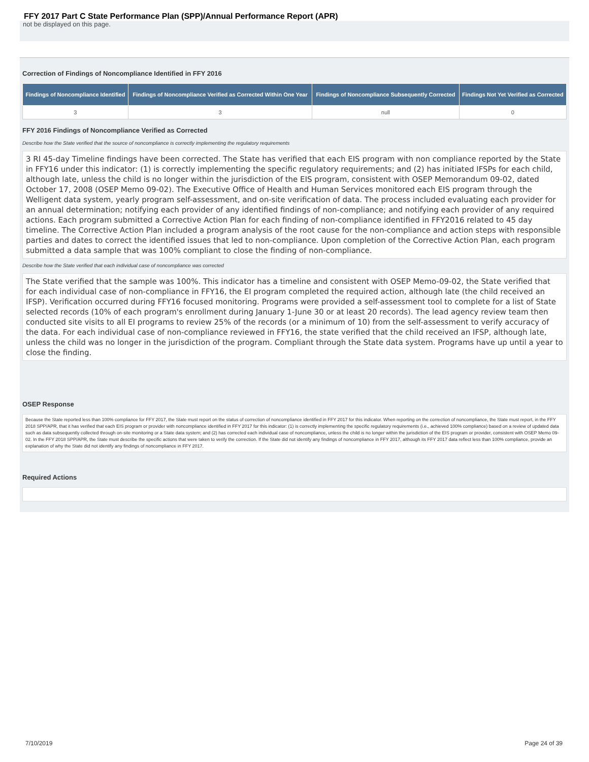FFY 2017 Part C State Performance Plan (SPP)/Annual Performance Report (APR)
not be displayed on this page.
Correction of Findings of Noncompliance Identified in FFY 2016
| Findings of Noncompliance Identified | Findings of Noncompliance Verified as Corrected Within One Year | Findings of Noncompliance Subsequently Corrected | Findings Not Yet Verified as Corrected |
| --- | --- | --- | --- |
| 3 | 3 | null | 0 |
FFY 2016 Findings of Noncompliance Verified as Corrected
Describe how the State verified that the source of noncompliance is correctly implementing the regulatory requirements
3 RI 45-day Timeline findings have been corrected. The State has verified that each EIS program with non compliance reported by the State in FFY16 under this indicator: (1) is correctly implementing the specific regulatory requirements; and (2) has initiated IFSPs for each child, although late, unless the child is no longer within the jurisdiction of the EIS program, consistent with OSEP Memorandum 09-02, dated October 17, 2008 (OSEP Memo 09-02). The Executive Office of Health and Human Services monitored each EIS program through the Welligent data system, yearly program self-assessment, and on-site verification of data. The process included evaluating each provider for an annual determination; notifying each provider of any identified findings of non-compliance; and notifying each provider of any required actions. Each program submitted a Corrective Action Plan for each finding of non-compliance identified in FFY2016 related to 45 day timeline. The Corrective Action Plan included a program analysis of the root cause for the non-compliance and action steps with responsible parties and dates to correct the identified issues that led to non-compliance. Upon completion of the Corrective Action Plan, each program submitted a data sample that was 100% compliant to close the finding of non-compliance.
Describe how the State verified that each individual case of noncompliance was corrected
The State verified that the sample was 100%. This indicator has a timeline and consistent with OSEP Memo-09-02, the State verified that for each individual case of non-compliance in FFY16, the EI program completed the required action, although late (the child received an IFSP). Verification occurred during FFY16 focused monitoring. Programs were provided a self-assessment tool to complete for a list of State selected records (10% of each program's enrollment during January 1-June 30 or at least 20 records). The lead agency review team then conducted site visits to all EI programs to review 25% of the records (or a minimum of 10) from the self-assessment to verify accuracy of the data. For each individual case of non-compliance reviewed in FFY16, the state verified that the child received an IFSP, although late, unless the child was no longer in the jurisdiction of the program. Compliant through the State data system. Programs have up until a year to close the finding.
OSEP Response
Because the State reported less than 100% compliance for FFY 2017, the State must report on the status of correction of noncompliance identified in FFY 2017 for this indicator. When reporting on the correction of noncompliance, the State must report, in the FFY 2018 SPP/APR, that it has verified that each EIS program or provider with noncompliance identified in FFY 2017 for this indicator: (1) is correctly implementing the specific regulatory requirements (i.e., achieved 100% compliance) based on a review of updated data such as data subsequently collected through on-site monitoring or a State data system; and (2) has corrected each individual case of noncompliance, unless the child is no longer within the jurisdiction of the EIS program or provider, consistent with OSEP Memo 09-02. In the FFY 2018 SPP/APR, the State must describe the specific actions that were taken to verify the correction. If the State did not identify any findings of noncompliance in FFY 2017, although its FFY 2017 data reflect less than 100% compliance, provide an explanation of why the State did not identify any findings of noncompliance in FFY 2017.
Required Actions
7/10/2019 Page 24 of 39